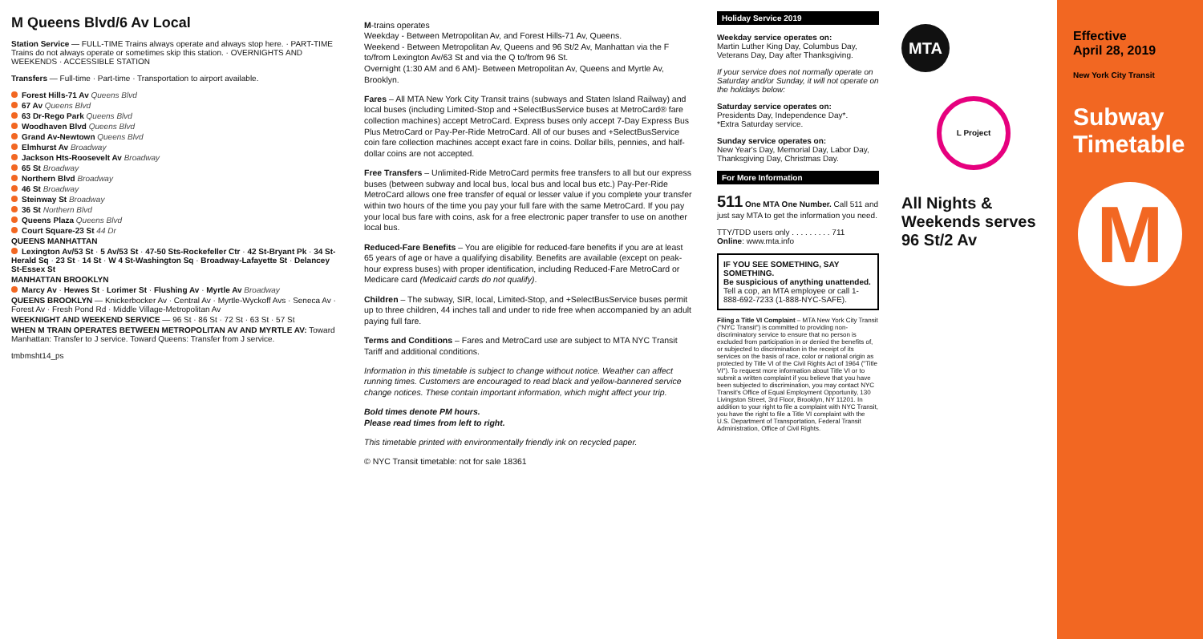M Queens Blvd/6 Av Local
Station Service — FULL-TIME Trains always operate and always stop here. · PART-TIME Trains do not always operate or sometimes skip this station. · OVERNIGHTS AND WEEKENDS · ACCESSIBLE STATION
Transfers — Full-time · Part-time · Transportation to airport available.
Forest Hills-71 Av Queens Blvd
67 Av Queens Blvd
63 Dr-Rego Park Queens Blvd
Woodhaven Blvd Queens Blvd
Grand Av-Newtown Queens Blvd
Elmhurst Av Broadway
Jackson Hts-Roosevelt Av Broadway
65 St Broadway
Northern Blvd Broadway
46 St Broadway
Steinway St Broadway
36 St Northern Blvd
Queens Plaza Queens Blvd
Court Square-23 St 44 Dr
QUEENS MANHATTAN
Lexington Av/53 St · 5 Av/53 St · 47-50 Sts-Rockefeller Ctr · 42 St-Bryant Pk · 34 St-Herald Sq · 23 St · 14 St · W 4 St-Washington Sq · Broadway-Lafayette St · Delancey St-Essex St
MANHATTAN BROOKLYN
Marcy Av · Hewes St · Lorimer St · Flushing Av · Myrtle Av Broadway
QUEENS BROOKLYN — Knickerbocker Av · Central Av · Myrtle-Wyckoff Avs · Seneca Av · Forest Av · Fresh Pond Rd · Middle Village-Metropolitan Av
WEEKNIGHT AND WEEKEND SERVICE — 96 St · 86 St · 72 St · 63 St · 57 St
WHEN M TRAIN OPERATES BETWEEN METROPOLITAN AV AND MYRTLE AV: Toward Manhattan: Transfer to J service. Toward Queens: Transfer from J service.
tmbmsht14_ps
M-trains operates
Weekday - Between Metropolitan Av, and Forest Hills-71 Av, Queens.
Weekend - Between Metropolitan Av, Queens and 96 St/2 Av, Manhattan via the F to/from Lexington Av/63 St and via the Q to/from 96 St.
Overnight (1:30 AM and 6 AM)- Between Metropolitan Av, Queens and Myrtle Av, Brooklyn.
Fares – All MTA New York City Transit trains (subways and Staten Island Railway) and local buses (including Limited-Stop and +SelectBusService buses at MetroCard® fare collection machines) accept MetroCard. Express buses only accept 7-Day Express Bus Plus MetroCard or Pay-Per-Ride MetroCard. All of our buses and +SelectBusService coin fare collection machines accept exact fare in coins. Dollar bills, pennies, and half-dollar coins are not accepted.
Free Transfers – Unlimited-Ride MetroCard permits free transfers to all but our express buses (between subway and local bus, local bus and local bus etc.) Pay-Per-Ride MetroCard allows one free transfer of equal or lesser value if you complete your transfer within two hours of the time you pay your full fare with the same MetroCard. If you pay your local bus fare with coins, ask for a free electronic paper transfer to use on another local bus.
Reduced-Fare Benefits – You are eligible for reduced-fare benefits if you are at least 65 years of age or have a qualifying disability. Benefits are available (except on peak-hour express buses) with proper identification, including Reduced-Fare MetroCard or Medicare card (Medicaid cards do not qualify).
Children – The subway, SIR, local, Limited-Stop, and +SelectBusService buses permit up to three children, 44 inches tall and under to ride free when accompanied by an adult paying full fare.
Terms and Conditions – Fares and MetroCard use are subject to MTA NYC Transit Tariff and additional conditions.
Information in this timetable is subject to change without notice. Weather can affect running times. Customers are encouraged to read black and yellow-bannered service change notices. These contain important information, which might affect your trip.
Bold times denote PM hours.
Please read times from left to right.
This timetable printed with environmentally friendly ink on recycled paper.
© NYC Transit timetable: not for sale 18361
Holiday Service 2019
Weekday service operates on:
Martin Luther King Day, Columbus Day, Veterans Day, Day after Thanksgiving.
If your service does not normally operate on Saturday and/or Sunday, it will not operate on the holidays below:
Saturday service operates on:
Presidents Day, Independence Day*.
*Extra Saturday service.
Sunday service operates on:
New Year's Day, Memorial Day, Labor Day, Thanksgiving Day, Christmas Day.
For More Information
511 One MTA One Number. Call 511 and just say MTA to get the information you need.
TTY/TDD users only . . . . . . . . . 711
Online: www.mta.info
IF YOU SEE SOMETHING, SAY SOMETHING.
Be suspicious of anything unattended. Tell a cop, an MTA employee or call 1-888-692-7233 (1-888-NYC-SAFE).
Filing a Title VI Complaint – MTA New York City Transit ("NYC Transit") is committed to providing non-discriminatory service to ensure that no person is excluded from participation in or denied the benefits of, or subjected to discrimination in the receipt of its services on the basis of race, color or national origin as protected by Title VI of the Civil Rights Act of 1964 ("Title VI"). To request more information about Title VI or to submit a written complaint if you believe that you have been subjected to discrimination, you may contact NYC Transit's Office of Equal Employment Opportunity, 130 Livingston Street, 3rd Floor, Brooklyn, NY 11201. In addition to your right to file a complaint with NYC Transit, you have the right to file a Title VI complaint with the U.S. Department of Transportation, Federal Transit Administration, Office of Civil Rights.
MTA
L Project
All Nights & Weekends serves 96 St/2 Av
Effective
April 28, 2019
New York City Transit
Subway Timetable
M